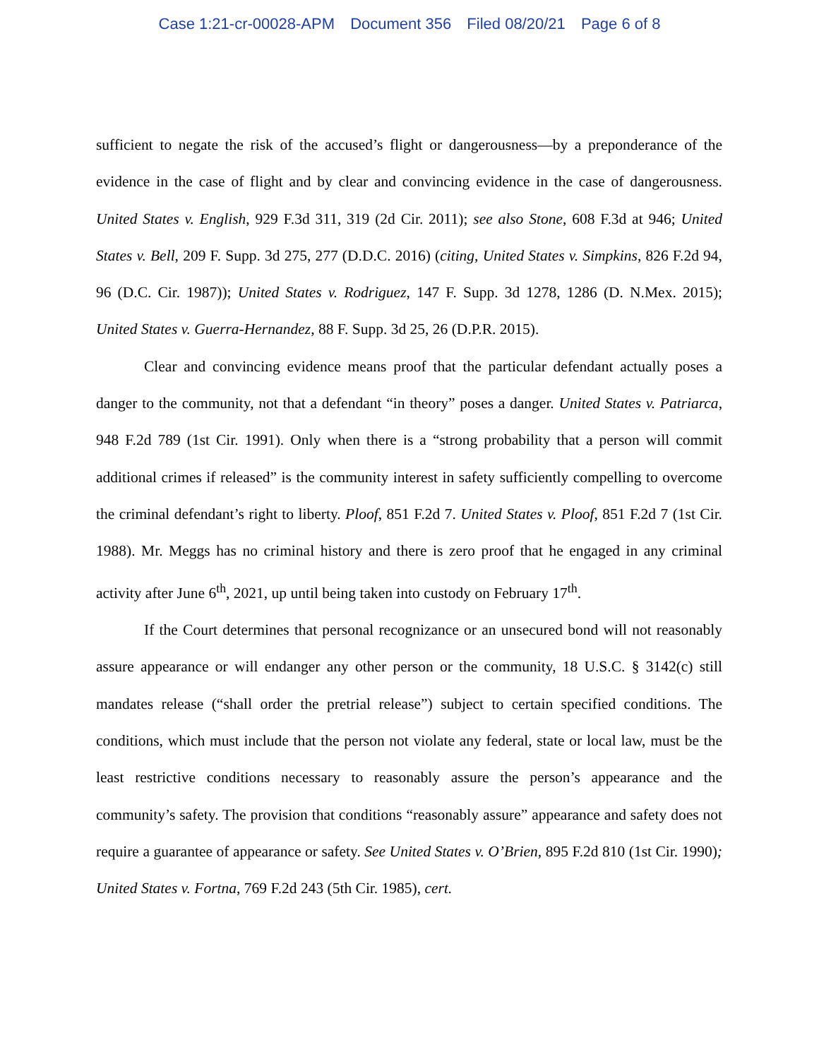Case 1:21-cr-00028-APM Document 356 Filed 08/20/21 Page 6 of 8
sufficient to negate the risk of the accused’s flight or dangerousness—by a preponderance of the evidence in the case of flight and by clear and convincing evidence in the case of dangerousness. United States v. English, 929 F.3d 311, 319 (2d Cir. 2011); see also Stone, 608 F.3d at 946; United States v. Bell, 209 F. Supp. 3d 275, 277 (D.D.C. 2016) (citing, United States v. Simpkins, 826 F.2d 94, 96 (D.C. Cir. 1987)); United States v. Rodriguez, 147 F. Supp. 3d 1278, 1286 (D. N.Mex. 2015); United States v. Guerra-Hernandez, 88 F. Supp. 3d 25, 26 (D.P.R. 2015).
Clear and convincing evidence means proof that the particular defendant actually poses a danger to the community, not that a defendant “in theory” poses a danger. United States v. Patriarca, 948 F.2d 789 (1st Cir. 1991). Only when there is a “strong probability that a person will commit additional crimes if released” is the community interest in safety sufficiently compelling to overcome the criminal defendant’s right to liberty. Ploof, 851 F.2d 7. United States v. Ploof, 851 F.2d 7 (1st Cir. 1988). Mr. Meggs has no criminal history and there is zero proof that he engaged in any criminal activity after June 6<sup>th</sup>, 2021, up until being taken into custody on February 17<sup>th</sup>.
If the Court determines that personal recognizance or an unsecured bond will not reasonably assure appearance or will endanger any other person or the community, 18 U.S.C. § 3142(c) still mandates release (“shall order the pretrial release”) subject to certain specified conditions. The conditions, which must include that the person not violate any federal, state or local law, must be the least restrictive conditions necessary to reasonably assure the person’s appearance and the community’s safety. The provision that conditions “reasonably assure” appearance and safety does not require a guarantee of appearance or safety. See United States v. O’Brien, 895 F.2d 810 (1st Cir. 1990); United States v. Fortna, 769 F.2d 243 (5th Cir. 1985), cert.